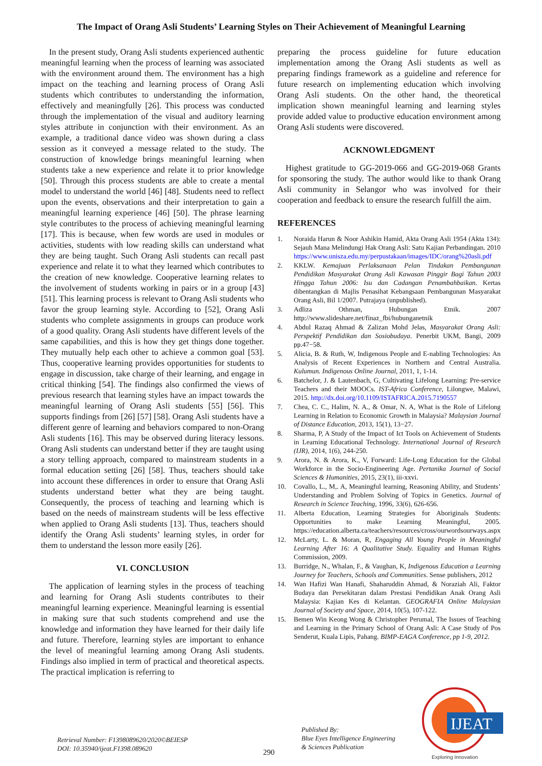The Impact of Orang Asli Students’ Learning Styles on Their Achievement of Meaningful Learning
In the present study, Orang Asli students experienced authentic meaningful learning when the process of learning was associated with the environment around them. The environment has a high impact on the teaching and learning process of Orang Asli students which contributes to understanding the information, effectively and meaningfully [26]. This process was conducted through the implementation of the visual and auditory learning styles attribute in conjunction with their environment. As an example, a traditional dance video was shown during a class session as it conveyed a message related to the study. The construction of knowledge brings meaningful learning when students take a new experience and relate it to prior knowledge [50]. Through this process students are able to create a mental model to understand the world [46] [48]. Students need to reflect upon the events, observations and their interpretation to gain a meaningful learning experience [46] [50]. The phrase learning style contributes to the process of achieving meaningful learning [17]. This is because, when few words are used in modules or activities, students with low reading skills can understand what they are being taught. Such Orang Asli students can recall past experience and relate it to what they learned which contributes to the creation of new knowledge. Cooperative learning relates to the involvement of students working in pairs or in a group [43] [51]. This learning process is relevant to Orang Asli students who favor the group learning style. According to [52], Orang Asli students who complete assignments in groups can produce work of a good quality. Orang Asli students have different levels of the same capabilities, and this is how they get things done together. They mutually help each other to achieve a common goal [53]. Thus, cooperative learning provides opportunities for students to engage in discussion, take charge of their learning, and engage in critical thinking [54]. The findings also confirmed the views of previous research that learning styles have an impact towards the meaningful learning of Orang Asli students [55] [56]. This supports findings from [26] [57] [58]. Orang Asli students have a different genre of learning and behaviors compared to non-Orang Asli students [16]. This may be observed during literacy lessons. Orang Asli students can understand better if they are taught using a story telling approach, compared to mainstream students in a formal education setting [26] [58]. Thus, teachers should take into account these differences in order to ensure that Orang Asli students understand better what they are being taught. Consequently, the process of teaching and learning which is based on the needs of mainstream students will be less effective when applied to Orang Asli students [13]. Thus, teachers should identify the Orang Asli students’ learning styles, in order for them to understand the lesson more easily [26].
VI. CONCLUSION
The application of learning styles in the process of teaching and learning for Orang Asli students contributes to their meaningful learning experience. Meaningful learning is essential in making sure that such students comprehend and use the knowledge and information they have learned for their daily life and future. Therefore, learning styles are important to enhance the level of meaningful learning among Orang Asli students. Findings also implied in term of practical and theoretical aspects. The practical implication is referring to
preparing the process guideline for future education implementation among the Orang Asli students as well as preparing findings framework as a guideline and reference for future research on implementing education which involving Orang Asli students. On the other hand, the theoretical implication shown meaningful learning and learning styles provide added value to productive education environment among Orang Asli students were discovered.
ACKNOWLEDGMENT
Highest gratitude to GG-2019-066 and GG-2019-068 Grants for sponsoring the study. The author would like to thank Orang Asli community in Selangor who was involved for their cooperation and feedback to ensure the research fulfill the aim.
REFERENCES
1. Noraida Harun & Noor Ashikin Hamid, Akta Orang Asli 1954 (Akta 134): Sejauh Mana Melindungi Hak Orang Asli: Satu Kajian Perbandingan. 2010 https://www.unisza.edu.my/perpustakaan/images/IDC/orang%20asli.pdf
2. KKLW. Kemajuan Perlaksanaan Pelan Tindakan Pembangunan Pendidikan Masyarakat Orang Asli Kawasan Pinggir Bagi Tahun 2003 Hingga Tahun 2006: Isu dan Cadangan Penambahbaikan. Kertas dibentangkan di Majlis Penasihat Kebangsaan Pembangunan Masyarakat Orang Asli, Bil 1/2007. Putrajaya (unpublished).
3. Adliza Othman, Hubungan Etnik. 2007 http://www.slideshare.net/finaz_fbi/hubunganetnik
4. Abdul Razaq Ahmad & Zalizan Mohd Jelas, Masyarakat Orang Asli: Perspektif Pendidikan dan Sosiobudaya. Penerbit UKM, Bangi, 2009 pp.47−58.
5. Alicia, B. & Ruth, W, Indigenous People and E-nabling Technologies: An Analysis of Recent Experiences in Northern and Central Australia. Kulumun. Indigenous Online Journal, 2011, 1, 1-14.
6. Batchelor, J. & Lautenbach, G, Cultivating Lifelong Learning: Pre-service Teachers and their MOOCs. IST-Africa Conference, Lilongwe, Malawi, 2015. http://dx.doi.org/10.1109/ISTAFRICA.2015.7190557
7. Chea, C. C., Halim, N. A., & Omar, N. A, What is the Role of Lifelong Learning in Relation to Economic Growth in Malaysia? Malaysian Journal of Distance Education, 2013, 15(1), 13−27.
8. Sharma, P, A Study of the Impact of Ict Tools on Achievement of Students in Learning Educational Technology. International Journal of Research (IJR), 2014, 1(6), 244-250.
9. Arora, N. & Arora, K., V, Forward: Life-Long Education for the Global Workforce in the Socio-Engineering Age. Pertanika Journal of Social Sciences & Humanities, 2015, 23(1), iii-xxvi.
10. Covallo, L., M,. A, Meaningful learning, Reasoning Ability, and Students’ Understanding and Problem Solving of Topics in Genetics. Journal of Research in Science Teaching, 1996, 33(6), 626-656.
11. Alberta Education, Learning Strategies for Aboriginals Students: Opportunities to make Learning Meaningful, 2005. https://education.alberta.ca/teachers/resources/cross/ourwordsourways.aspx
12. McLarty, L. & Moran, R, Engaging All Young People in Meaningful Learning After 16: A Qualitative Study. Equality and Human Rights Commission, 2009.
13. Burridge, N., Whalan, F., & Vaughan, K, Indigenous Education a Learning Journey for Teachers, Schools and Communities. Sense publishers, 2012
14. Wan Hafizi Wan Hanafi, Shaharuddin Ahmad, & Noraziah Ali, Faktor Budaya dan Persekitaran dalam Prestasi Pendidikan Anak Orang Asli Malaysia: Kajian Kes di Kelantan. GEOGRAFIA Online Malaysian Journal of Society and Space, 2014, 10(5), 107-122.
15. Bemen Win Keong Wong & Christopher Perumal, The Issues of Teaching and Learning in the Primary School of Orang Asli: A Case Study of Pos Senderut, Kuala Lipis, Pahang. BIMP-EAGA Conference, pp 1-9, 2012.
Retrieval Number: F1398089620/2020©BEIESP
DOI: 10.35940/ijeat.F1398.089620
290
Published By:
Blue Eyes Intelligence Engineering
& Sciences Publication
IJEAT
Exploring Innovation